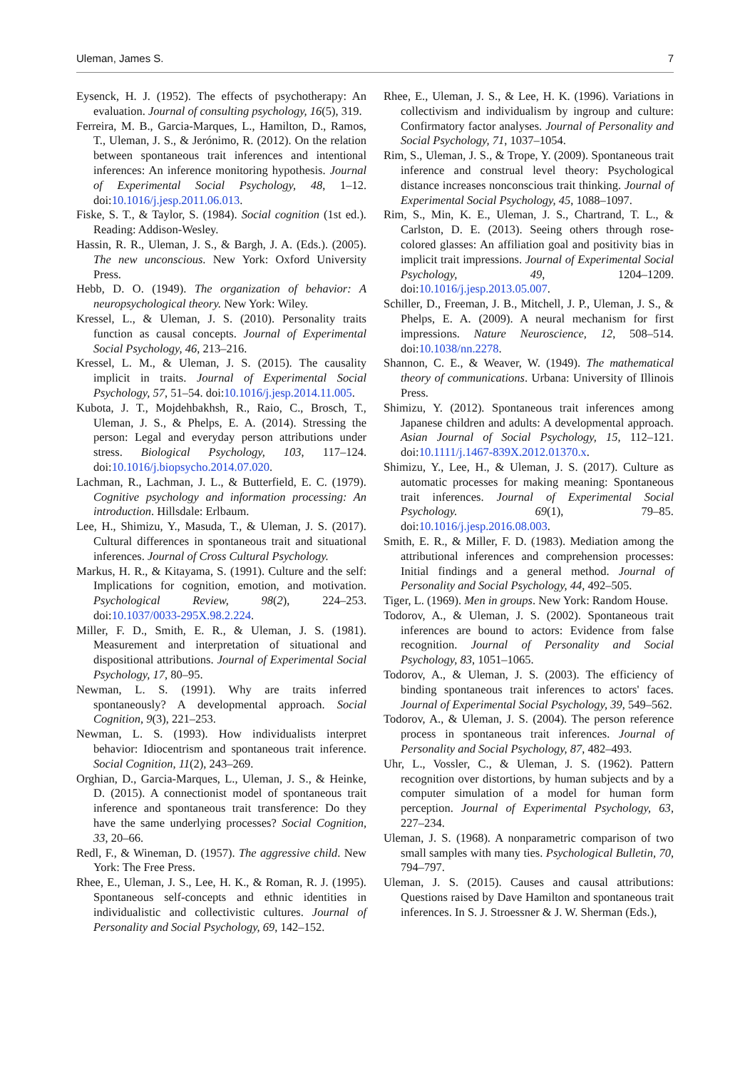Uleman, James S. 7
Eysenck, H. J. (1952). The effects of psychotherapy: An evaluation. Journal of consulting psychology, 16(5), 319.
Ferreira, M. B., Garcia-Marques, L., Hamilton, D., Ramos, T., Uleman, J. S., & Jerónimo, R. (2012). On the relation between spontaneous trait inferences and intentional inferences: An inference monitoring hypothesis. Journal of Experimental Social Psychology, 48, 1–12. doi:10.1016/j.jesp.2011.06.013.
Fiske, S. T., & Taylor, S. (1984). Social cognition (1st ed.). Reading: Addison-Wesley.
Hassin, R. R., Uleman, J. S., & Bargh, J. A. (Eds.). (2005). The new unconscious. New York: Oxford University Press.
Hebb, D. O. (1949). The organization of behavior: A neuropsychological theory. New York: Wiley.
Kressel, L., & Uleman, J. S. (2010). Personality traits function as causal concepts. Journal of Experimental Social Psychology, 46, 213–216.
Kressel, L. M., & Uleman, J. S. (2015). The causality implicit in traits. Journal of Experimental Social Psychology, 57, 51–54. doi:10.1016/j.jesp.2014.11.005.
Kubota, J. T., Mojdehbakhsh, R., Raio, C., Brosch, T., Uleman, J. S., & Phelps, E. A. (2014). Stressing the person: Legal and everyday person attributions under stress. Biological Psychology, 103, 117–124. doi:10.1016/j.biopsycho.2014.07.020.
Lachman, R., Lachman, J. L., & Butterfield, E. C. (1979). Cognitive psychology and information processing: An introduction. Hillsdale: Erlbaum.
Lee, H., Shimizu, Y., Masuda, T., & Uleman, J. S. (2017). Cultural differences in spontaneous trait and situational inferences. Journal of Cross Cultural Psychology.
Markus, H. R., & Kitayama, S. (1991). Culture and the self: Implications for cognition, emotion, and motivation. Psychological Review, 98(2), 224–253. doi:10.1037/0033-295X.98.2.224.
Miller, F. D., Smith, E. R., & Uleman, J. S. (1981). Measurement and interpretation of situational and dispositional attributions. Journal of Experimental Social Psychology, 17, 80–95.
Newman, L. S. (1991). Why are traits inferred spontaneously? A developmental approach. Social Cognition, 9(3), 221–253.
Newman, L. S. (1993). How individualists interpret behavior: Idiocentrism and spontaneous trait inference. Social Cognition, 11(2), 243–269.
Orghian, D., Garcia-Marques, L., Uleman, J. S., & Heinke, D. (2015). A connectionist model of spontaneous trait inference and spontaneous trait transference: Do they have the same underlying processes? Social Cognition, 33, 20–66.
Redl, F., & Wineman, D. (1957). The aggressive child. New York: The Free Press.
Rhee, E., Uleman, J. S., Lee, H. K., & Roman, R. J. (1995). Spontaneous self-concepts and ethnic identities in individualistic and collectivistic cultures. Journal of Personality and Social Psychology, 69, 142–152.
Rhee, E., Uleman, J. S., & Lee, H. K. (1996). Variations in collectivism and individualism by ingroup and culture: Confirmatory factor analyses. Journal of Personality and Social Psychology, 71, 1037–1054.
Rim, S., Uleman, J. S., & Trope, Y. (2009). Spontaneous trait inference and construal level theory: Psychological distance increases nonconscious trait thinking. Journal of Experimental Social Psychology, 45, 1088–1097.
Rim, S., Min, K. E., Uleman, J. S., Chartrand, T. L., & Carlston, D. E. (2013). Seeing others through rose-colored glasses: An affiliation goal and positivity bias in implicit trait impressions. Journal of Experimental Social Psychology, 49, 1204–1209. doi:10.1016/j.jesp.2013.05.007.
Schiller, D., Freeman, J. B., Mitchell, J. P., Uleman, J. S., & Phelps, E. A. (2009). A neural mechanism for first impressions. Nature Neuroscience, 12, 508–514. doi:10.1038/nn.2278.
Shannon, C. E., & Weaver, W. (1949). The mathematical theory of communications. Urbana: University of Illinois Press.
Shimizu, Y. (2012). Spontaneous trait inferences among Japanese children and adults: A developmental approach. Asian Journal of Social Psychology, 15, 112–121. doi:10.1111/j.1467-839X.2012.01370.x.
Shimizu, Y., Lee, H., & Uleman, J. S. (2017). Culture as automatic processes for making meaning: Spontaneous trait inferences. Journal of Experimental Social Psychology. 69(1), 79–85. doi:10.1016/j.jesp.2016.08.003.
Smith, E. R., & Miller, F. D. (1983). Mediation among the attributional inferences and comprehension processes: Initial findings and a general method. Journal of Personality and Social Psychology, 44, 492–505.
Tiger, L. (1969). Men in groups. New York: Random House.
Todorov, A., & Uleman, J. S. (2002). Spontaneous trait inferences are bound to actors: Evidence from false recognition. Journal of Personality and Social Psychology, 83, 1051–1065.
Todorov, A., & Uleman, J. S. (2003). The efficiency of binding spontaneous trait inferences to actors' faces. Journal of Experimental Social Psychology, 39, 549–562.
Todorov, A., & Uleman, J. S. (2004). The person reference process in spontaneous trait inferences. Journal of Personality and Social Psychology, 87, 482–493.
Uhr, L., Vossler, C., & Uleman, J. S. (1962). Pattern recognition over distortions, by human subjects and by a computer simulation of a model for human form perception. Journal of Experimental Psychology, 63, 227–234.
Uleman, J. S. (1968). A nonparametric comparison of two small samples with many ties. Psychological Bulletin, 70, 794–797.
Uleman, J. S. (2015). Causes and causal attributions: Questions raised by Dave Hamilton and spontaneous trait inferences. In S. J. Stroessner & J. W. Sherman (Eds.),